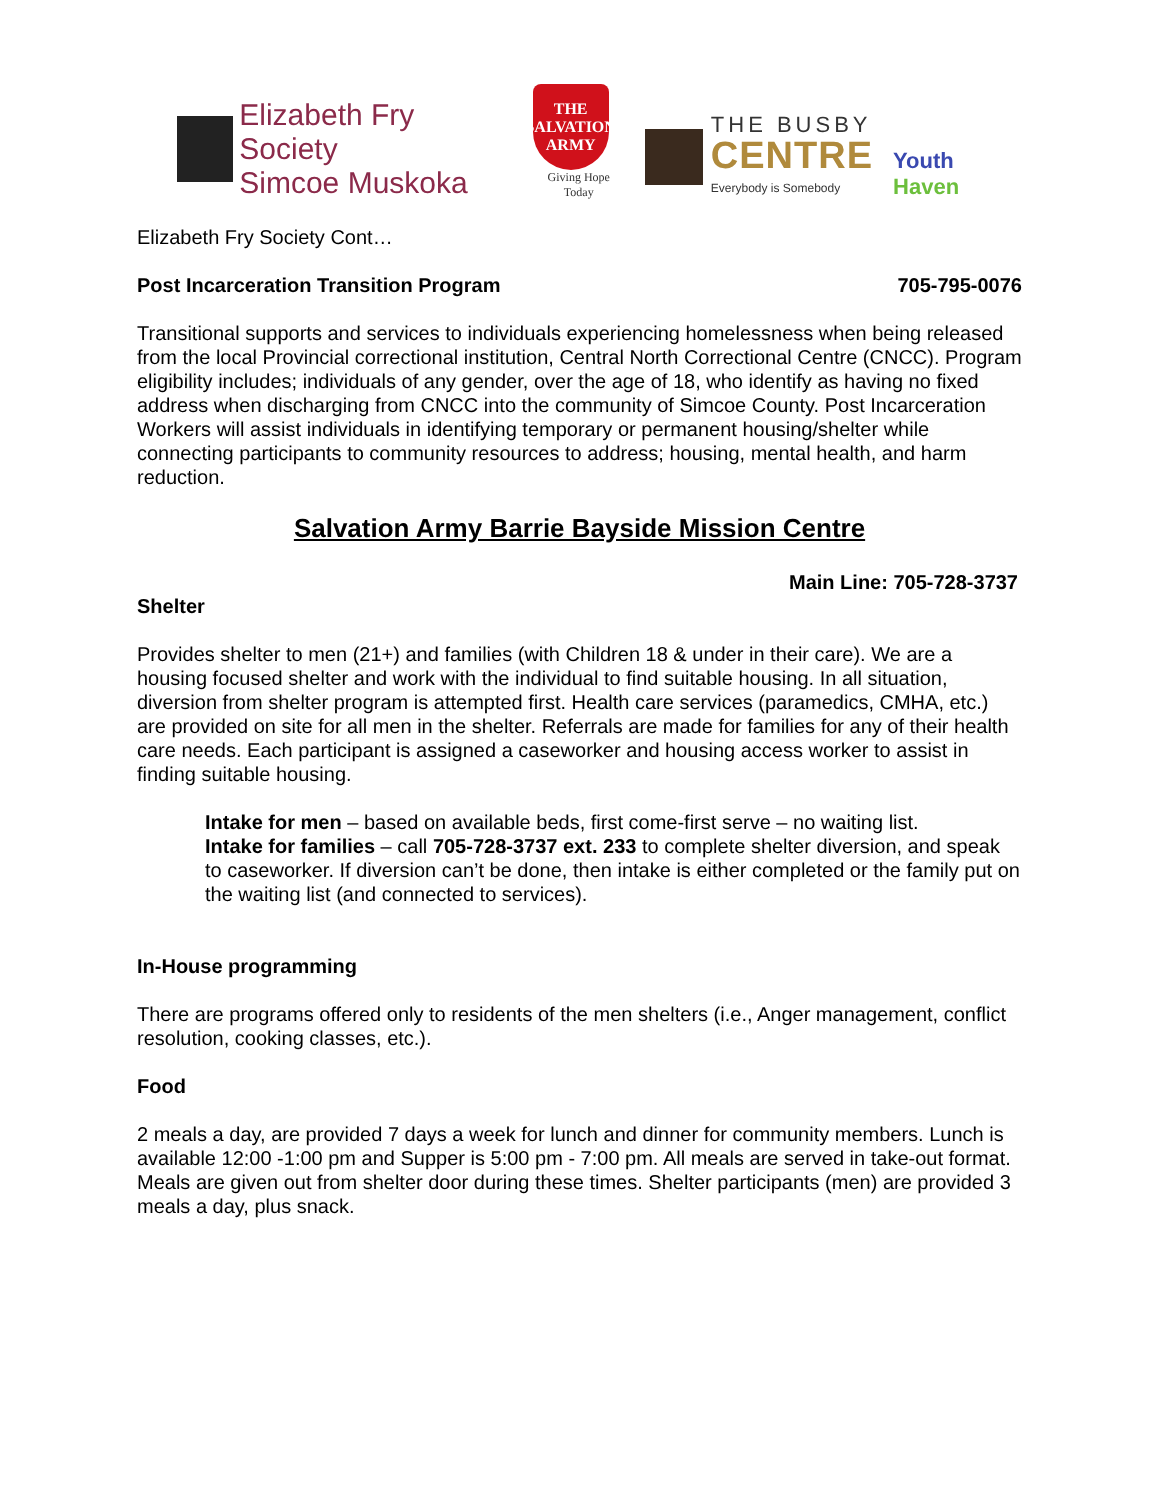Elizabeth Fry Society
Simcoe Muskoka
THE SALVATION ARMY
Giving Hope Today
THE BUSBY
CENTRE
Everybody is Somebody
Youth Haven
Elizabeth Fry Society Cont…
Post Incarceration Transition Program 705-795-0076
Transitional supports and services to individuals experiencing homelessness when being released from the local Provincial correctional institution, Central North Correctional Centre (CNCC). Program eligibility includes; individuals of any gender, over the age of 18, who identify as having no fixed address when discharging from CNCC into the community of Simcoe County. Post Incarceration Workers will assist individuals in identifying temporary or permanent housing/shelter while connecting participants to community resources to address; housing, mental health, and harm reduction.
Salvation Army Barrie Bayside Mission Centre
Main Line: 705-728-3737
Shelter
Provides shelter to men (21+) and families (with Children 18 & under in their care). We are a housing focused shelter and work with the individual to find suitable housing. In all situation, diversion from shelter program is attempted first. Health care services (paramedics, CMHA, etc.) are provided on site for all men in the shelter. Referrals are made for families for any of their health care needs. Each participant is assigned a caseworker and housing access worker to assist in finding suitable housing.
Intake for men – based on available beds, first come-first serve – no waiting list.
Intake for families – call 705-728-3737 ext. 233 to complete shelter diversion, and speak to caseworker. If diversion can’t be done, then intake is either completed or the family put on the waiting list (and connected to services).
In-House programming
There are programs offered only to residents of the men shelters (i.e., Anger management, conflict resolution, cooking classes, etc.).
Food
2 meals a day, are provided 7 days a week for lunch and dinner for community members. Lunch is available 12:00 -1:00 pm and Supper is 5:00 pm - 7:00 pm. All meals are served in take-out format. Meals are given out from shelter door during these times. Shelter participants (men) are provided 3 meals a day, plus snack.